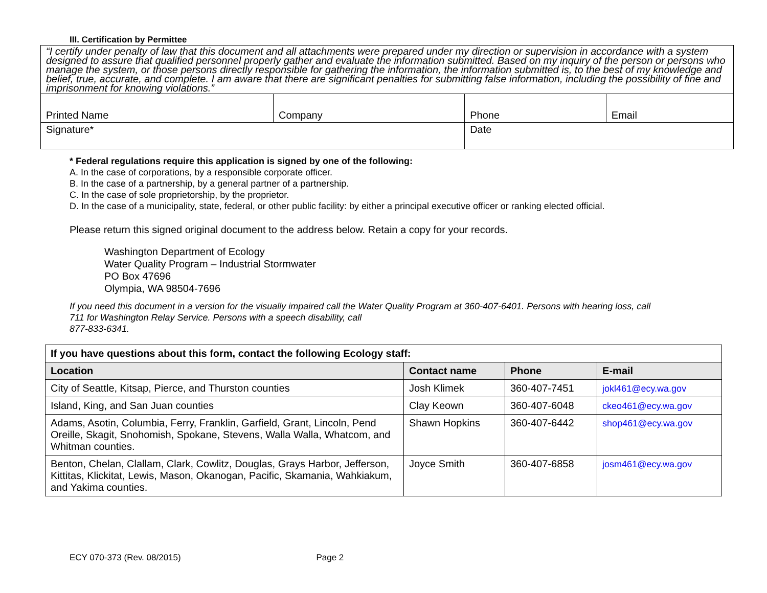III. Certification by Permittee
| “I certify under penalty of law that this document and all attachments were prepared under my direction or supervision in accordance with a system designed to assure that qualified personnel properly gather and evaluate the information submitted. Based on my inquiry of the person or persons who manage the system, or those persons directly responsible for gathering the information, the information submitted is, to the best of my knowledge and belief, true, accurate, and complete. I am aware that there are significant penalties for submitting false information, including the possibility of fine and imprisonment for knowing violations.” | | | |
| Printed Name | Company | Phone | Email |
| Signature* | | Date | |
* Federal regulations require this application is signed by one of the following:
A. In the case of corporations, by a responsible corporate officer.
B. In the case of a partnership, by a general partner of a partnership.
C. In the case of sole proprietorship, by the proprietor.
D. In the case of a municipality, state, federal, or other public facility: by either a principal executive officer or ranking elected official.
Please return this signed original document to the address below. Retain a copy for your records.
Washington Department of Ecology
Water Quality Program – Industrial Stormwater
PO Box 47696
Olympia, WA 98504-7696
If you need this document in a version for the visually impaired call the Water Quality Program at 360-407-6401. Persons with hearing loss, call
711 for Washington Relay Service. Persons with a speech disability, call
877-833-6341.
| If you have questions about this form, contact the following Ecology staff: | | | |
| --- | --- | --- | --- |
| Location | Contact name | Phone | E-mail |
| City of Seattle, Kitsap, Pierce, and Thurston counties | Josh Klimek | 360-407-7451 | jokl461@ecy.wa.gov |
| Island, King, and San Juan counties | Clay Keown | 360-407-6048 | ckeo461@ecy.wa.gov |
| Adams, Asotin, Columbia, Ferry, Franklin, Garfield, Grant, Lincoln, Pend Oreille, Skagit, Snohomish, Spokane, Stevens, Walla Walla, Whatcom, and Whitman counties. | Shawn Hopkins | 360-407-6442 | shop461@ecy.wa.gov |
| Benton, Chelan, Clallam, Clark, Cowlitz, Douglas, Grays Harbor, Jefferson, Kittitas, Klickitat, Lewis, Mason, Okanogan, Pacific, Skamania, Wahkiakum, and Yakima counties. | Joyce Smith | 360-407-6858 | josm461@ecy.wa.gov |
ECY 070-373 (Rev. 08/2015) Page 2